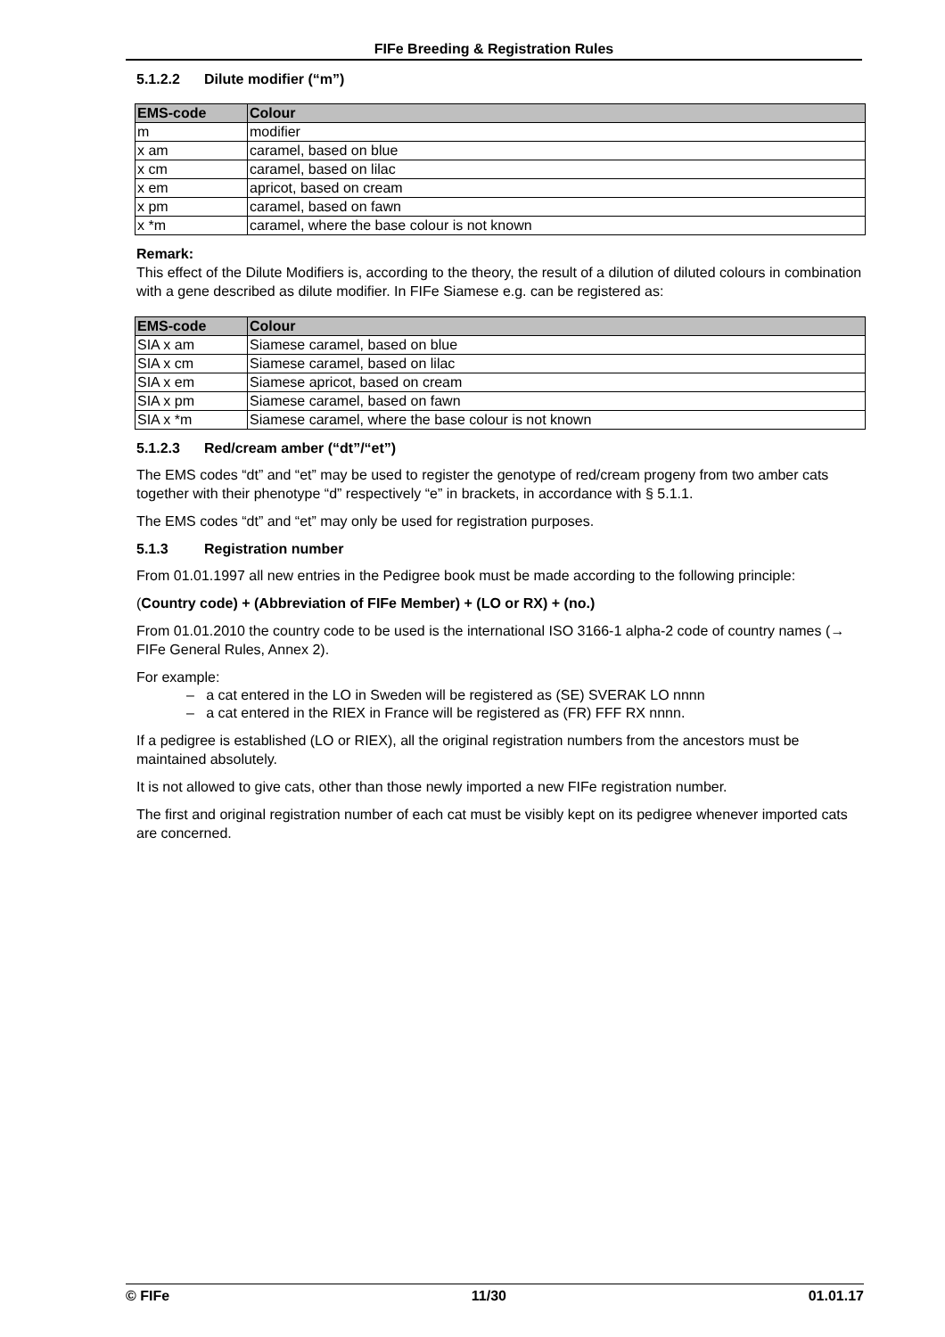FIFe Breeding & Registration Rules
5.1.2.2 Dilute modifier (“m”)
| EMS-code | Colour |
| --- | --- |
| m | modifier |
| x am | caramel, based on blue |
| x cm | caramel, based on lilac |
| x em | apricot, based on cream |
| x pm | caramel, based on fawn |
| x *m | caramel, where the base colour is not known |
Remark:
This effect of the Dilute Modifiers is, according to the theory, the result of a dilution of diluted colours in combination with a gene described as dilute modifier. In FIFe Siamese e.g. can be registered as:
| EMS-code | Colour |
| --- | --- |
| SIA x am | Siamese caramel, based on blue |
| SIA x cm | Siamese caramel, based on lilac |
| SIA x em | Siamese apricot, based on cream |
| SIA x pm | Siamese caramel, based on fawn |
| SIA x *m | Siamese caramel, where the base colour is not known |
5.1.2.3 Red/cream amber (“dt”/“et”)
The EMS codes “dt” and “et” may be used to register the genotype of red/cream progeny from two amber cats together with their phenotype “d” respectively “e” in brackets, in accordance with § 5.1.1.
The EMS codes “dt” and “et” may only be used for registration purposes.
5.1.3 Registration number
From 01.01.1997 all new entries in the Pedigree book must be made according to the following principle:
(Country code) + (Abbreviation of FIFe Member) + (LO or RX) + (no.)
From 01.01.2010 the country code to be used is the international ISO 3166-1 alpha-2 code of country names (→ FIFe General Rules, Annex 2).
For example:
– a cat entered in the LO in Sweden will be registered as (SE) SVERAK LO nnnn
– a cat entered in the RIEX in France will be registered as (FR) FFF RX nnnn.
If a pedigree is established (LO or RIEX), all the original registration numbers from the ancestors must be maintained absolutely.
It is not allowed to give cats, other than those newly imported a new FIFe registration number.
The first and original registration number of each cat must be visibly kept on its pedigree whenever imported cats are concerned.
© FIFe 11/30 01.01.17